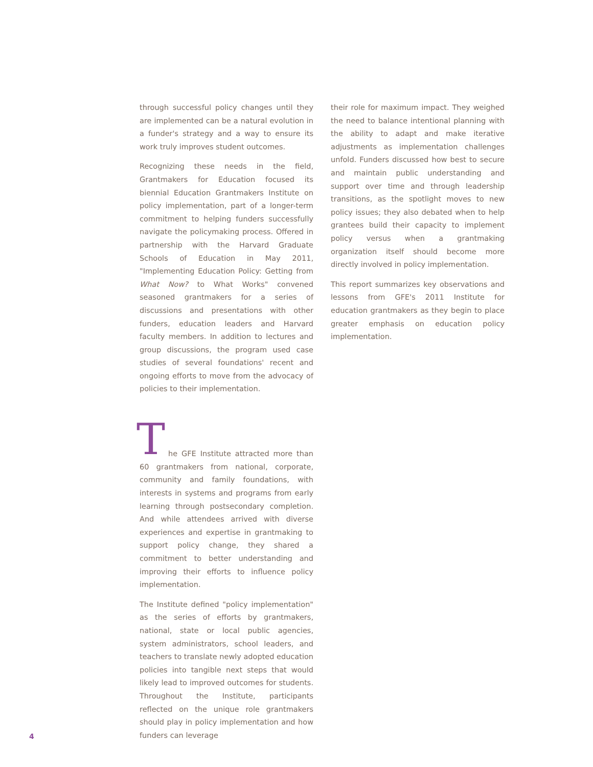through successful policy changes until they are implemented can be a natural evolution in a funder's strategy and a way to ensure its work truly improves student outcomes.
Recognizing these needs in the field, Grantmakers for Education focused its biennial Education Grantmakers Institute on policy implementation, part of a longer-term commitment to helping funders successfully navigate the policymaking process. Offered in partnership with the Harvard Graduate Schools of Education in May 2011, "Implementing Education Policy: Getting from What Now? to What Works" convened seasoned grantmakers for a series of discussions and presentations with other funders, education leaders and Harvard faculty members. In addition to lectures and group discussions, the program used case studies of several foundations' recent and ongoing efforts to move from the advocacy of policies to their implementation.
T
he GFE Institute attracted more than 60 grantmakers from national, corporate, community and family foundations, with interests in systems and programs from early learning through postsecondary completion. And while attendees arrived with diverse experiences and expertise in grantmaking to support policy change, they shared a commitment to better understanding and improving their efforts to influence policy implementation.
The Institute defined "policy implementation" as the series of efforts by grantmakers, national, state or local public agencies, system administrators, school leaders, and teachers to translate newly adopted education policies into tangible next steps that would likely lead to improved outcomes for students. Throughout the Institute, participants reflected on the unique role grantmakers should play in policy implementation and how funders can leverage
their role for maximum impact. They weighed the need to balance intentional planning with the ability to adapt and make iterative adjustments as implementation challenges unfold. Funders discussed how best to secure and maintain public understanding and support over time and through leadership transitions, as the spotlight moves to new policy issues; they also debated when to help grantees build their capacity to implement policy versus when a grantmaking organization itself should become more directly involved in policy implementation.
This report summarizes key observations and lessons from GFE's 2011 Institute for education grantmakers as they begin to place greater emphasis on education policy implementation.
4